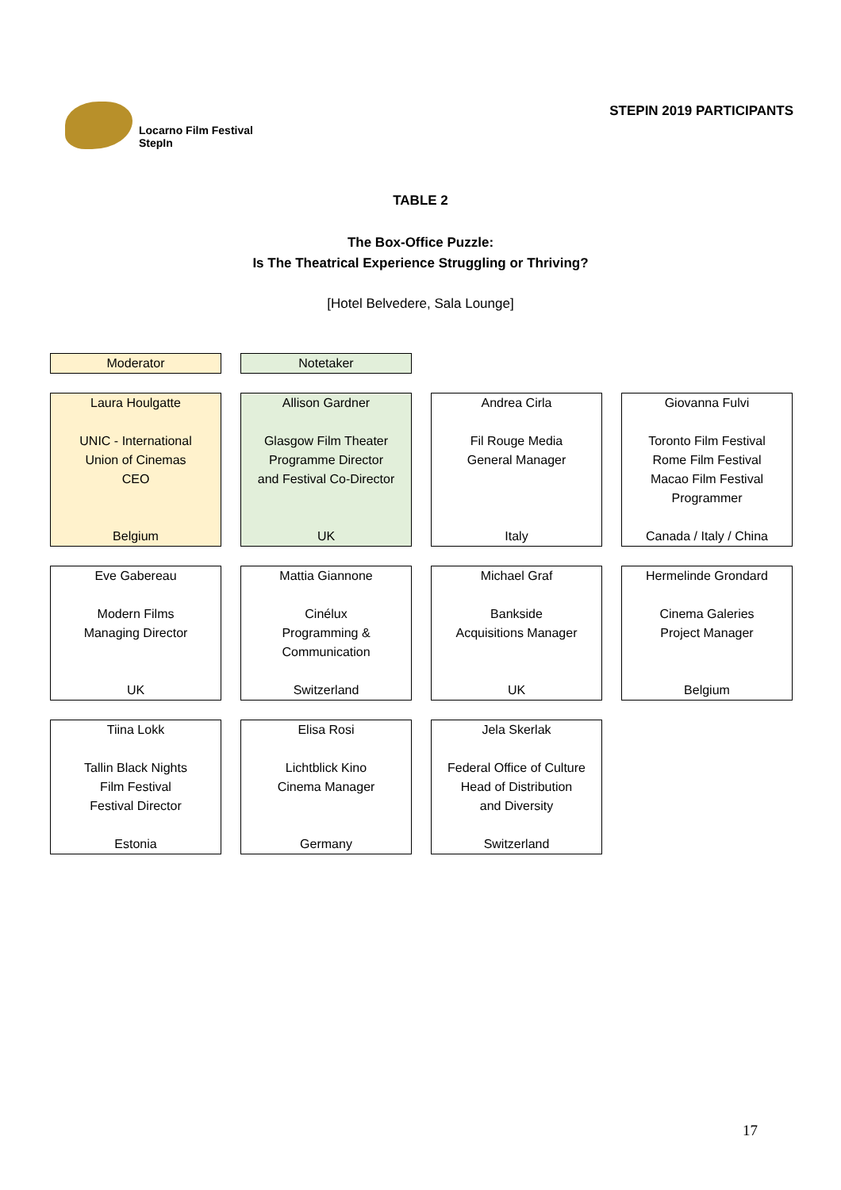Locarno Film Festival
StepIn
STEPIN 2019 PARTICIPANTS
TABLE 2
The Box-Office Puzzle:
Is The Theatrical Experience Struggling or Thriving?
[Hotel Belvedere, Sala Lounge]
| Moderator | Notetaker | | |
| Laura Houlgatte UNIC - International Union of Cinemas CEO Belgium | Allison Gardner Glasgow Film Theater Programme Director and Festival Co-Director UK | Andrea Cirla Fil Rouge Media General Manager Italy | Giovanna Fulvi Toronto Film Festival Rome Film Festival Macao Film Festival Programmer Canada / Italy / China |
| Eve Gabereau Modern Films Managing Director UK | Mattia Giannone Cinélux Programming & Communication Switzerland | Michael Graf Bankside Acquisitions Manager UK | Hermelinde Grondard Cinema Galeries Project Manager Belgium |
| Tiina Lokk Tallin Black Nights Film Festival Festival Director Estonia | Elisa Rosi Lichtblick Kino Cinema Manager Germany | Jela Skerlak Federal Office of Culture Head of Distribution and Diversity Switzerland | |
17